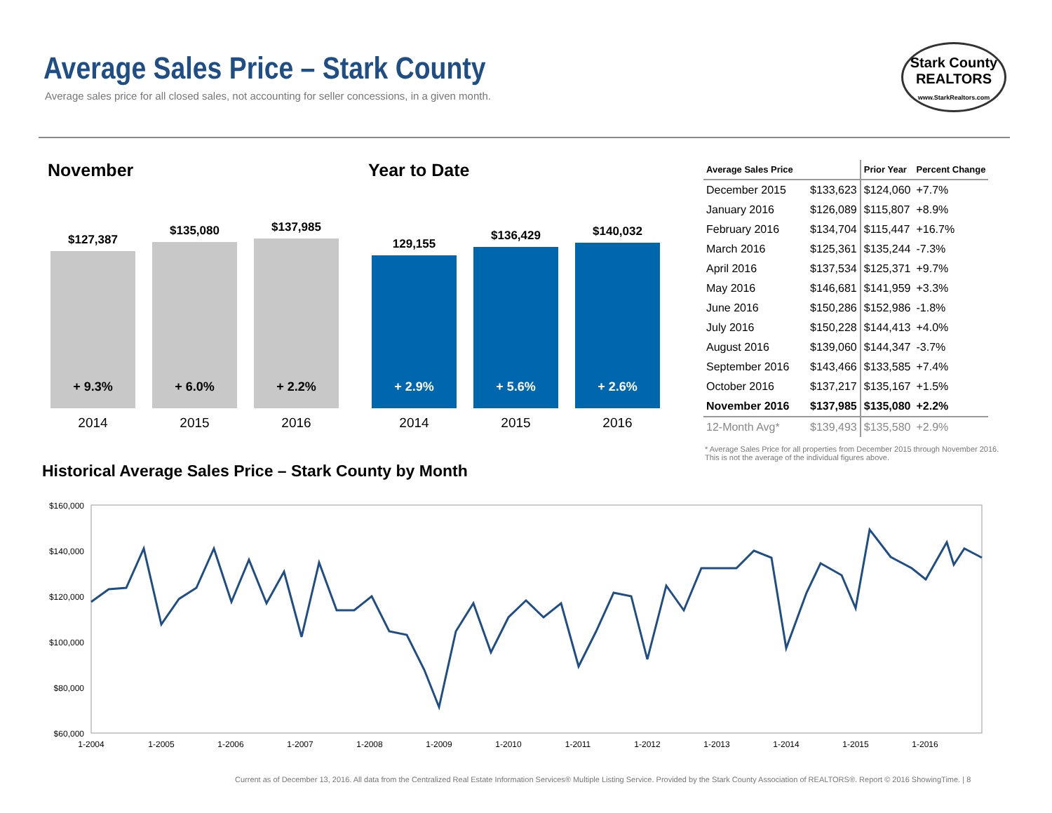Average Sales Price – Stark County
Average sales price for all closed sales, not accounting for seller concessions, in a given month.
Stark County
REALTORS
www.StarkRealtors.com
November Year to Date
$127,387
+ 9.3%
$135,080
+ 6.0%
$137,985
+ 2.2%
129,155
+ 2.9%
$136,429
+ 5.6%
$140,032
+ 2.6%
2014 2015 2016 2014 2015 2016
| Average Sales Price | | Prior Year | Percent Change |
| --- | --- | --- | --- |
| December 2015 | $133,623 | $124,060 | +7.7% |
| January 2016 | $126,089 | $115,807 | +8.9% |
| February 2016 | $134,704 | $115,447 | +16.7% |
| March 2016 | $125,361 | $135,244 | -7.3% |
| April 2016 | $137,534 | $125,371 | +9.7% |
| May 2016 | $146,681 | $141,959 | +3.3% |
| June 2016 | $150,286 | $152,986 | -1.8% |
| July 2016 | $150,228 | $144,413 | +4.0% |
| August 2016 | $139,060 | $144,347 | -3.7% |
| September 2016 | $143,466 | $133,585 | +7.4% |
| October 2016 | $137,217 | $135,167 | +1.5% |
| November 2016 | $137,985 | $135,080 | +2.2% |
| 12-Month Avg* | $139,493 | $135,580 | +2.9% |
* Average Sales Price for all properties from December 2015 through November 2016. This is not the average of the individual figures above.
Historical Average Sales Price – Stark County by Month
$160,000
$140,000
$120,000
$100,000
$80,000
$60,000
1-2004
1-2005
1-2006
1-2007
1-2008
1-2009
1-2010
1-2011
1-2012
1-2013
1-2014
1-2015
1-2016
Current as of December 13, 2016. All data from the Centralized Real Estate Information Services® Multiple Listing Service. Provided by the Stark County Association of REALTORS®. Report © 2016 ShowingTime. | 8